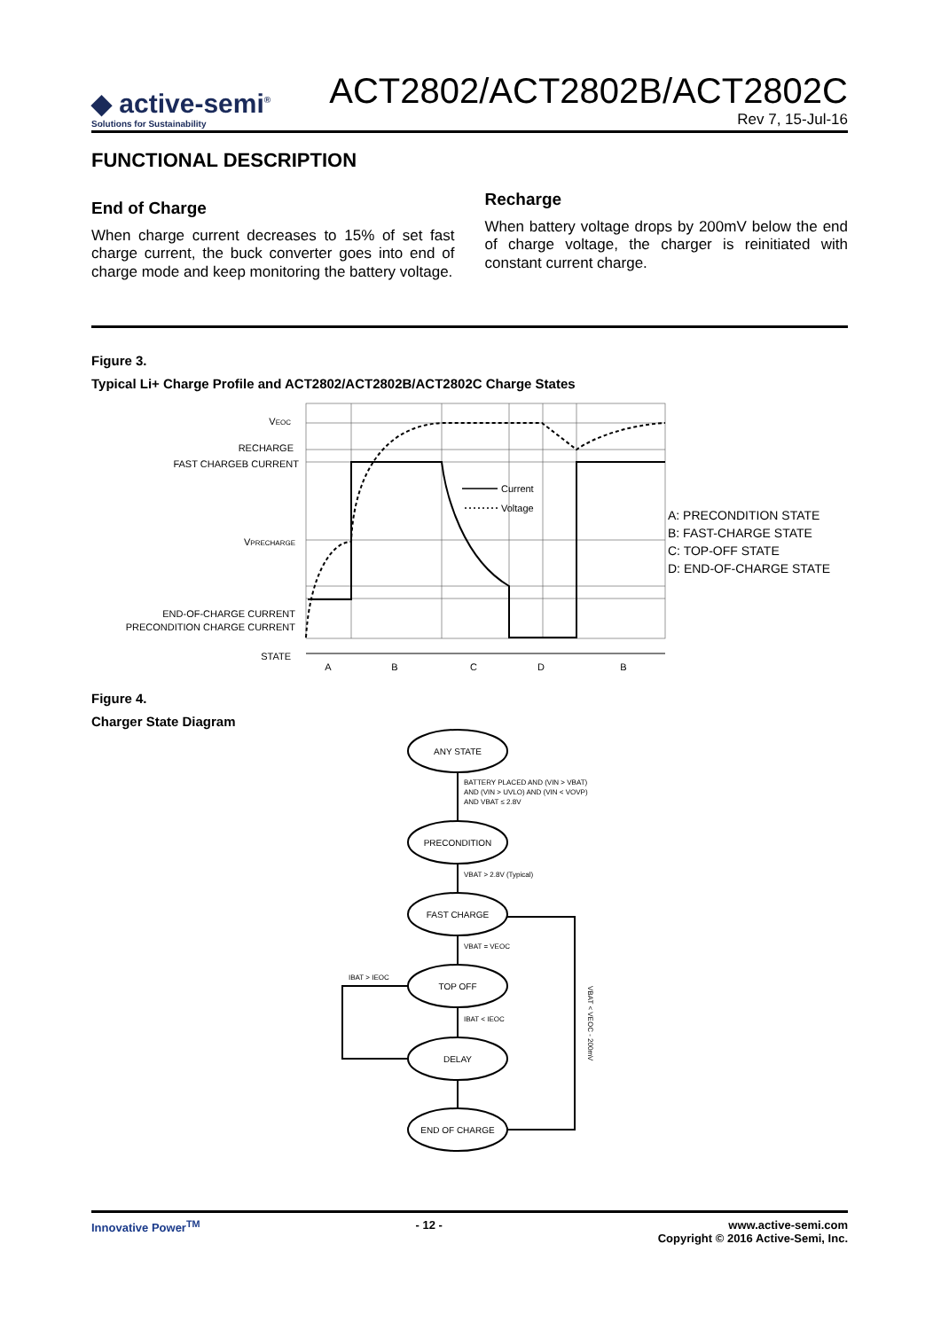◆ active-semi<sup>®</sup>
Solutions for Sustainability
ACT2802/ACT2802B/ACT2802C
Rev 7, 15-Jul-16
FUNCTIONAL DESCRIPTION
End of Charge
When charge current decreases to 15% of set fast charge current, the buck converter goes into end of charge mode and keep monitoring the battery voltage.
Recharge
When battery voltage drops by 200mV below the end of charge voltage, the charger is reinitiated with constant current charge.
Figure 3.
Typical Li+ Charge Profile and ACT2802/ACT2802B/ACT2802C Charge States
VEOC
RECHARGE
FAST CHARGEB CURRENT
VPRECHARGE
END-OF-CHARGE CURRENT
PRECONDITION CHARGE CURRENT
STATE
Current
Voltage
A
B
C
D
B
A: PRECONDITION STATE
B: FAST-CHARGE STATE
C: TOP-OFF STATE
D: END-OF-CHARGE STATE
Figure 4.
Charger State Diagram
ANY STATE
PRECONDITION
FAST CHARGE
TOP OFF
DELAY
END OF CHARGE
BATTERY PLACED AND (VIN > VBAT)
AND (VIN > UVLO) AND (VIN < VOVP)
AND VBAT ≤ 2.8V
VBAT > 2.8V (Typical)
VBAT = VEOC
IBAT > IEOC
IBAT < IEOC
VBAT < VEOC - 200mV
Innovative Power<sup>TM</sup> - 12 - www.active-semi.com
Copyright © 2016 Active-Semi, Inc.